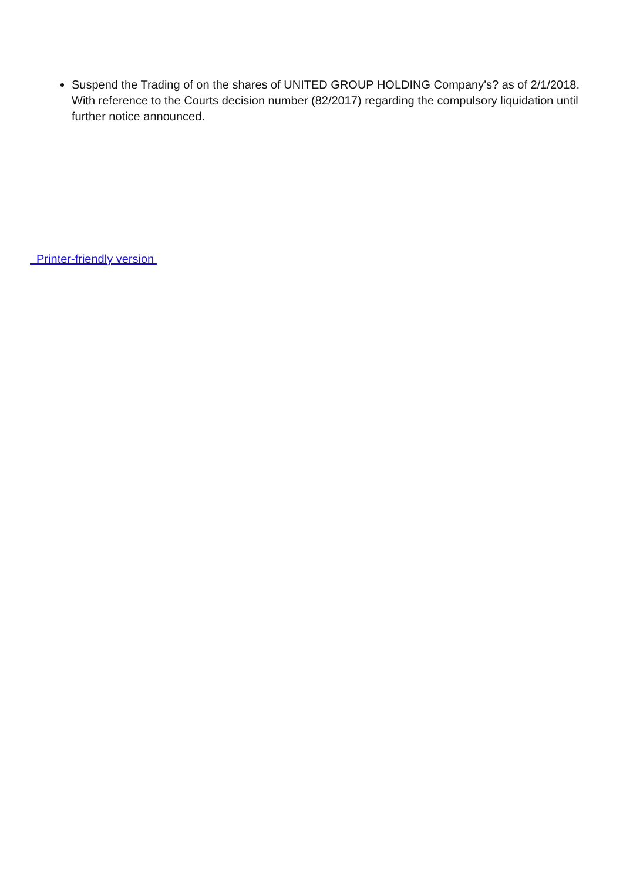Suspend the Trading of on the shares of UNITED GROUP HOLDING Company's? as of 2/1/2018. With reference to the Courts decision number (82/2017) regarding the compulsory liquidation until further notice announced.
Printer-friendly version